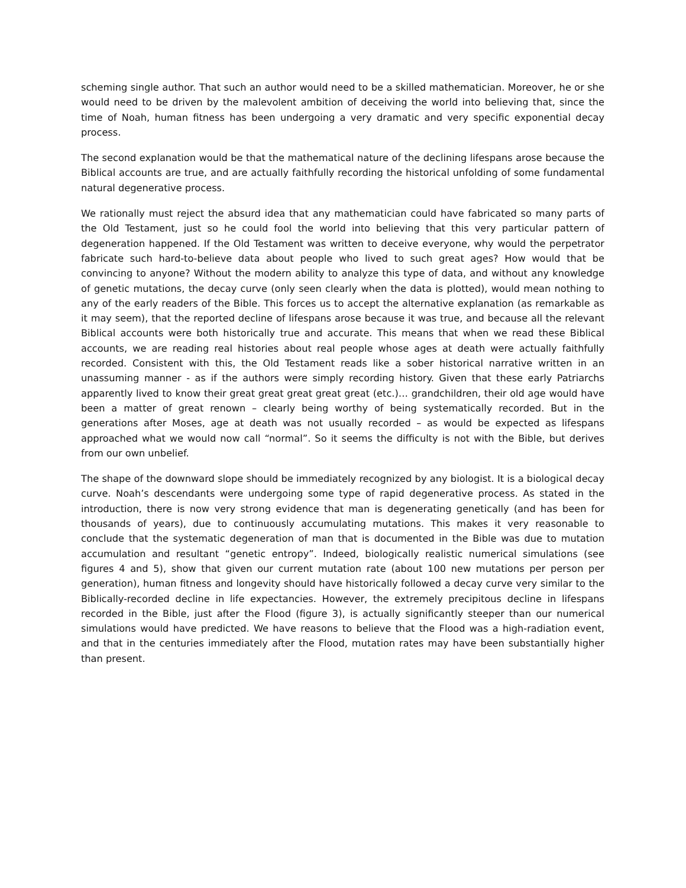scheming single author. That such an author would need to be a skilled mathematician. Moreover, he or she would need to be driven by the malevolent ambition of deceiving the world into believing that, since the time of Noah, human fitness has been undergoing a very dramatic and very specific exponential decay process.
The second explanation would be that the mathematical nature of the declining lifespans arose because the Biblical accounts are true, and are actually faithfully recording the historical unfolding of some fundamental natural degenerative process.
We rationally must reject the absurd idea that any mathematician could have fabricated so many parts of the Old Testament, just so he could fool the world into believing that this very particular pattern of degeneration happened. If the Old Testament was written to deceive everyone, why would the perpetrator fabricate such hard-to-believe data about people who lived to such great ages? How would that be convincing to anyone? Without the modern ability to analyze this type of data, and without any knowledge of genetic mutations, the decay curve (only seen clearly when the data is plotted), would mean nothing to any of the early readers of the Bible. This forces us to accept the alternative explanation (as remarkable as it may seem), that the reported decline of lifespans arose because it was true, and because all the relevant Biblical accounts were both historically true and accurate. This means that when we read these Biblical accounts, we are reading real histories about real people whose ages at death were actually faithfully recorded. Consistent with this, the Old Testament reads like a sober historical narrative written in an unassuming manner - as if the authors were simply recording history. Given that these early Patriarchs apparently lived to know their great great great great great (etc.)… grandchildren, their old age would have been a matter of great renown – clearly being worthy of being systematically recorded. But in the generations after Moses, age at death was not usually recorded – as would be expected as lifespans approached what we would now call “normal”. So it seems the difficulty is not with the Bible, but derives from our own unbelief.
The shape of the downward slope should be immediately recognized by any biologist. It is a biological decay curve. Noah’s descendants were undergoing some type of rapid degenerative process. As stated in the introduction, there is now very strong evidence that man is degenerating genetically (and has been for thousands of years), due to continuously accumulating mutations. This makes it very reasonable to conclude that the systematic degeneration of man that is documented in the Bible was due to mutation accumulation and resultant “genetic entropy”. Indeed, biologically realistic numerical simulations (see figures 4 and 5), show that given our current mutation rate (about 100 new mutations per person per generation), human fitness and longevity should have historically followed a decay curve very similar to the Biblically-recorded decline in life expectancies. However, the extremely precipitous decline in lifespans recorded in the Bible, just after the Flood (figure 3), is actually significantly steeper than our numerical simulations would have predicted. We have reasons to believe that the Flood was a high-radiation event, and that in the centuries immediately after the Flood, mutation rates may have been substantially higher than present.